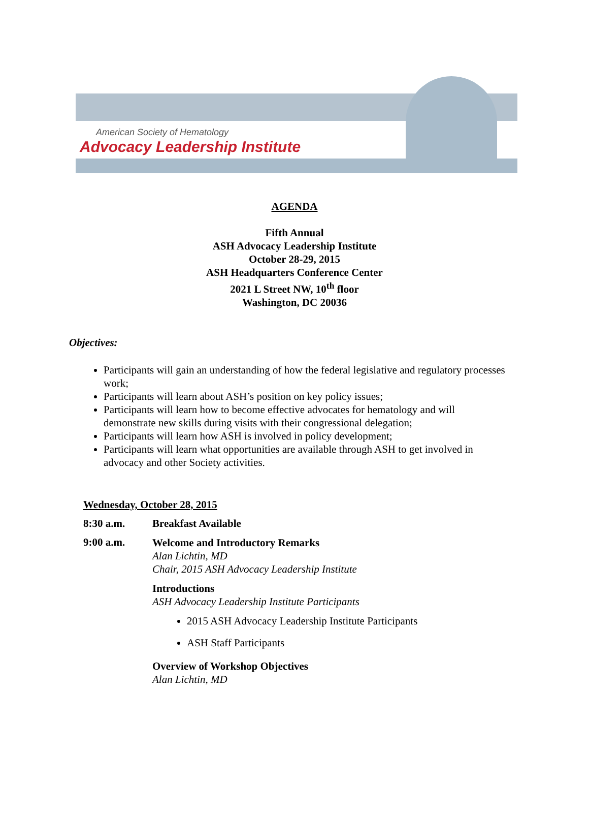American Society of Hematology
Advocacy Leadership Institute
AGENDA
Fifth Annual
ASH Advocacy Leadership Institute
October 28-29, 2015
ASH Headquarters Conference Center
2021 L Street NW, 10<sup>th</sup> floor
Washington, DC 20036
Objectives:
Participants will gain an understanding of how the federal legislative and regulatory processes work;
Participants will learn about ASH’s position on key policy issues;
Participants will learn how to become effective advocates for hematology and will demonstrate new skills during visits with their congressional delegation;
Participants will learn how ASH is involved in policy development;
Participants will learn what opportunities are available through ASH to get involved in advocacy and other Society activities.
Wednesday, October 28, 2015
8:30 a.m. Breakfast Available
9:00 a.m.
Welcome and Introductory Remarks
Alan Lichtin, MD
Chair, 2015 ASH Advocacy Leadership Institute
Introductions
ASH Advocacy Leadership Institute Participants
2015 ASH Advocacy Leadership Institute Participants
ASH Staff Participants
Overview of Workshop Objectives
Alan Lichtin, MD